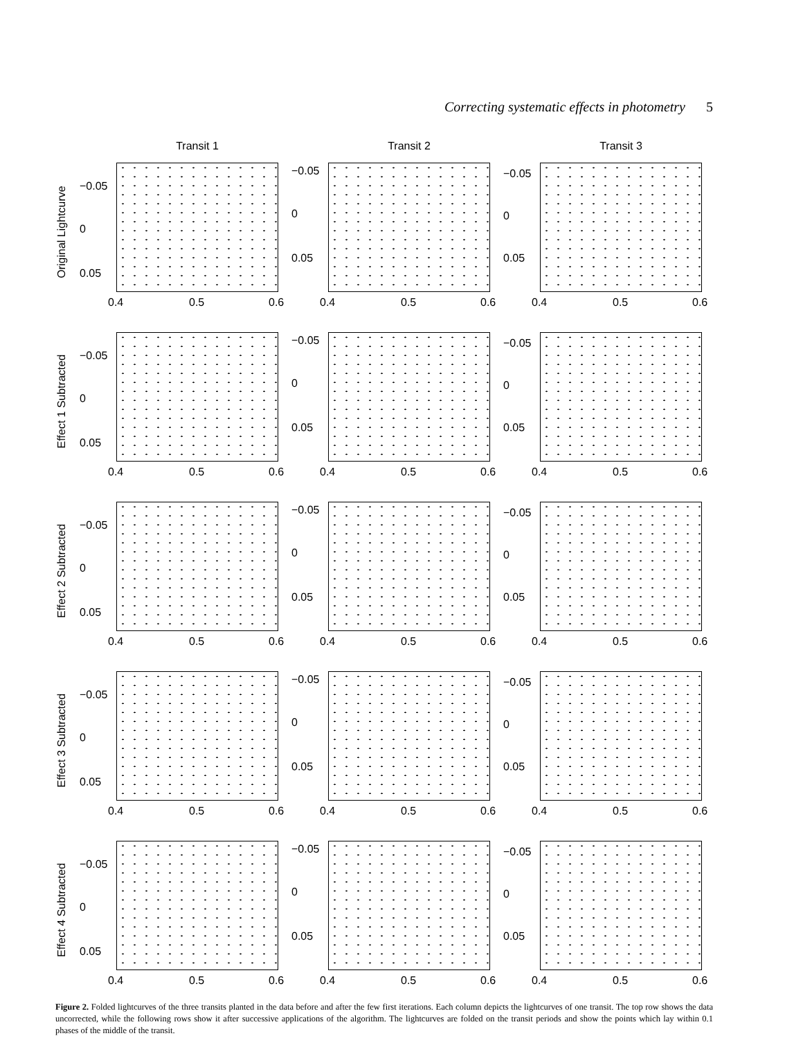Correcting systematic effects in photometry 5
Transit 1
Original Lightcurve
−0.05
0
0.05
0.4 0.5 0.6
Transit 2
−0.05
0
0.05
0.4 0.5 0.6
Transit 3
−0.05
0
0.05
0.4 0.5 0.6
Effect 1 Subtracted
−0.05
0
0.05
0.4 0.5 0.6
−0.05
0
0.05
0.4 0.5 0.6
−0.05
0
0.05
0.4 0.5 0.6
Effect 2 Subtracted
−0.05
0
0.05
0.4 0.5 0.6
−0.05
0
0.05
0.4 0.5 0.6
−0.05
0
0.05
0.4 0.5 0.6
Effect 3 Subtracted
−0.05
0
0.05
0.4 0.5 0.6
−0.05
0
0.05
0.4 0.5 0.6
−0.05
0
0.05
0.4 0.5 0.6
Effect 4 Subtracted
−0.05
0
0.05
0.4 0.5 0.6
−0.05
0
0.05
0.4 0.5 0.6
−0.05
0
0.05
0.4 0.5 0.6
Figure 2. Folded lightcurves of the three transits planted in the data before and after the few first iterations. Each column depicts the lightcurves of one transit. The top row shows the data uncorrected, while the following rows show it after successive applications of the algorithm. The lightcurves are folded on the transit periods and show the points which lay within 0.1 phases of the middle of the transit.